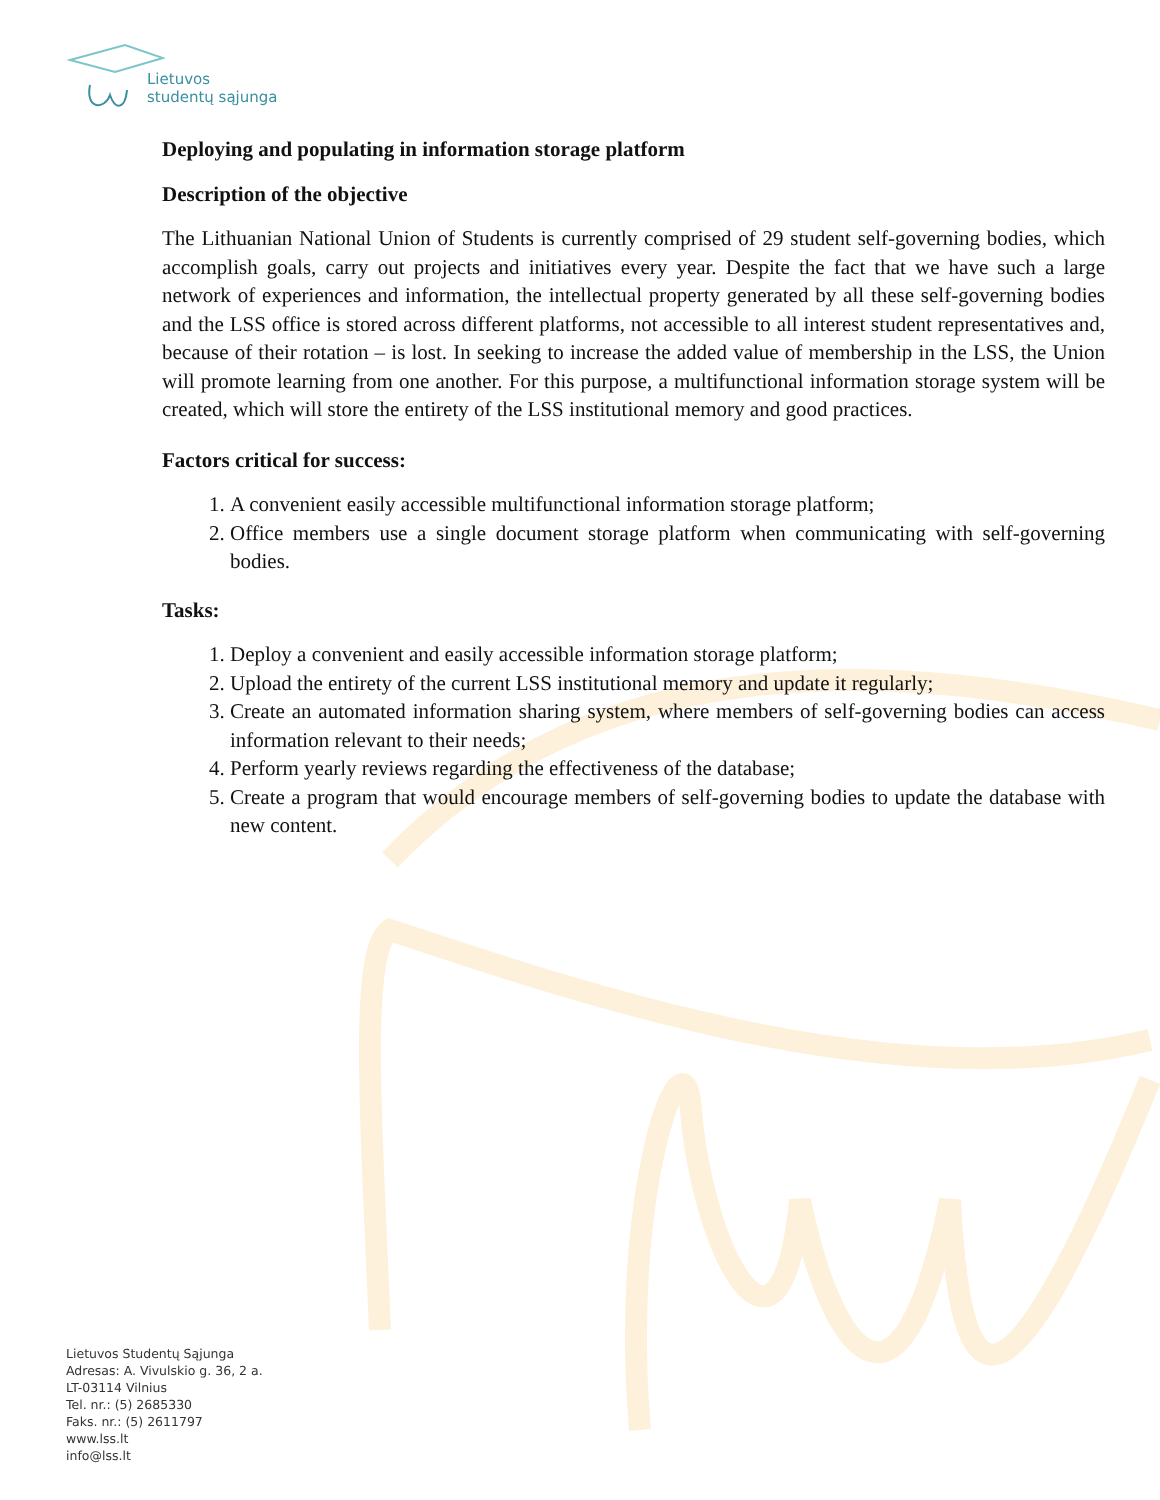Lietuvos
studentų sąjunga
Deploying and populating in information storage platform
Description of the objective
The Lithuanian National Union of Students is currently comprised of 29 student self-governing bodies, which accomplish goals, carry out projects and initiatives every year. Despite the fact that we have such a large network of experiences and information, the intellectual property generated by all these self-governing bodies and the LSS office is stored across different platforms, not accessible to all interest student representatives and, because of their rotation – is lost. In seeking to increase the added value of membership in the LSS, the Union will promote learning from one another. For this purpose, a multifunctional information storage system will be created, which will store the entirety of the LSS institutional memory and good practices.
Factors critical for success:
1. A convenient easily accessible multifunctional information storage platform;
2. Office members use a single document storage platform when communicating with self-governing bodies.
Tasks:
1. Deploy a convenient and easily accessible information storage platform;
2. Upload the entirety of the current LSS institutional memory and update it regularly;
3. Create an automated information sharing system, where members of self-governing bodies can access information relevant to their needs;
4. Perform yearly reviews regarding the effectiveness of the database;
5. Create a program that would encourage members of self-governing bodies to update the database with new content.
Lietuvos Studentų Sąjunga
Adresas: A. Vivulskio g. 36, 2 a.
LT-03114 Vilnius
Tel. nr.: (5) 2685330
Faks. nr.: (5) 2611797
www.lss.lt
info@lss.lt